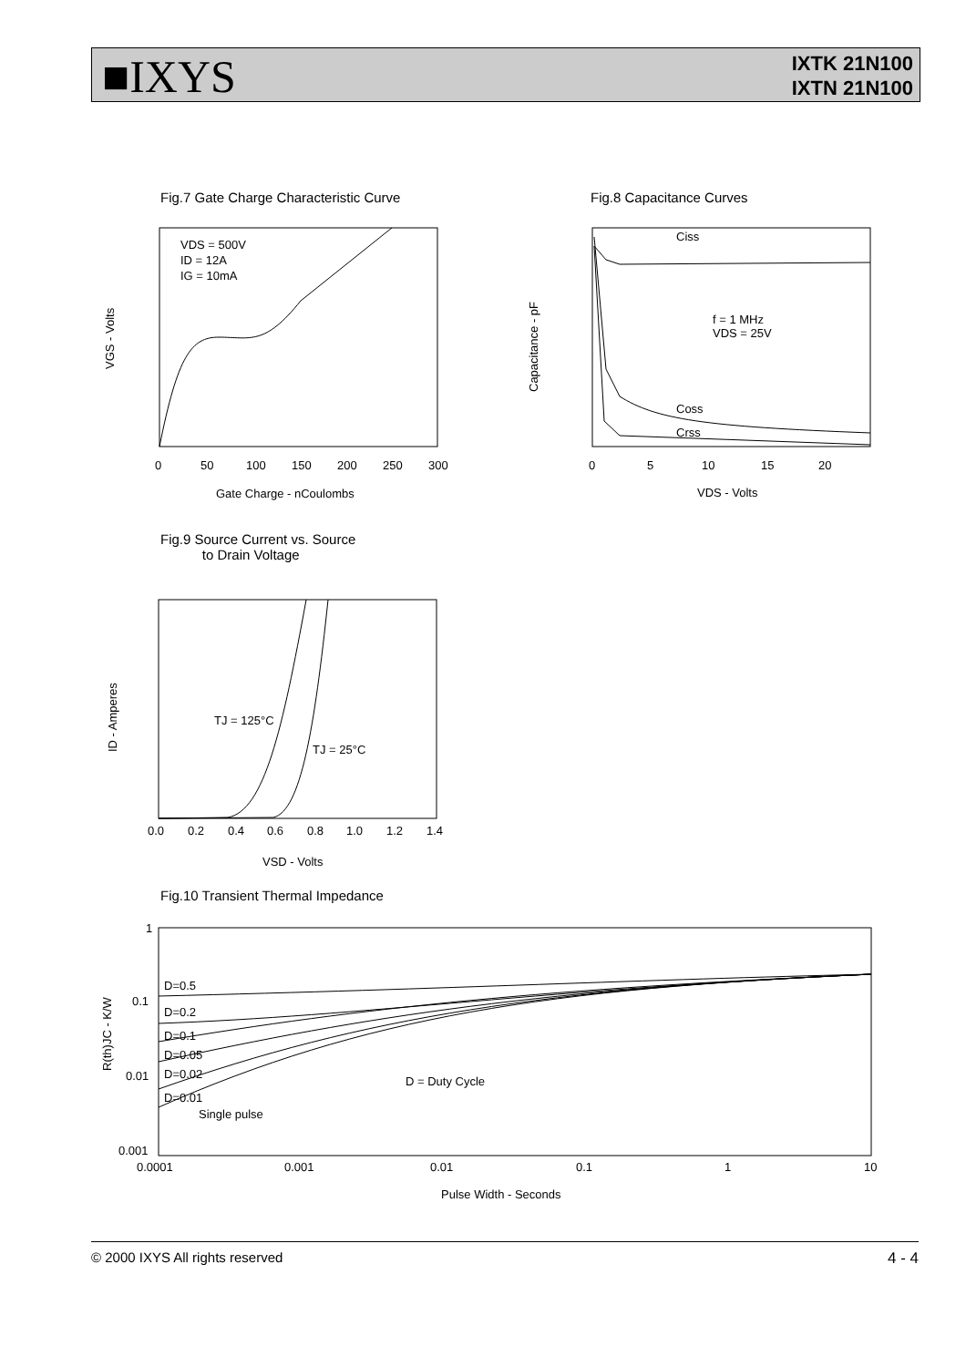■IXYS
IXTK 21N100
IXTN 21N100
Fig.7 Gate Charge Characteristic Curve
VDS = 500V
ID = 12A
IG = 10mA
0
50
100
150
200
250
300
Gate Charge - nCoulombs
VGS - Volts
Fig.8 Capacitance Curves
Ciss
f = 1 MHz
VDS = 25V
Coss
Crss
0
5
10
15
20
VDS - Volts
Capacitance - pF
Fig.9 Source Current vs. Source
to Drain Voltage
TJ = 125°C
TJ = 25°C
0.0
0.2
0.4
0.6
0.8
1.0
1.2
1.4
VSD - Volts
ID - Amperes
Fig.10 Transient Thermal Impedance
D=0.5
D=0.2
D=0.1
D=0.05
D=0.02
D=0.01
Single pulse
D = Duty Cycle
1
0.1
0.01
0.001
0.0001
0.001
0.01
0.1
1
10
Pulse Width - Seconds
R(th)JC - K/W
© 2000 IXYS All rights reserved 4 - 4